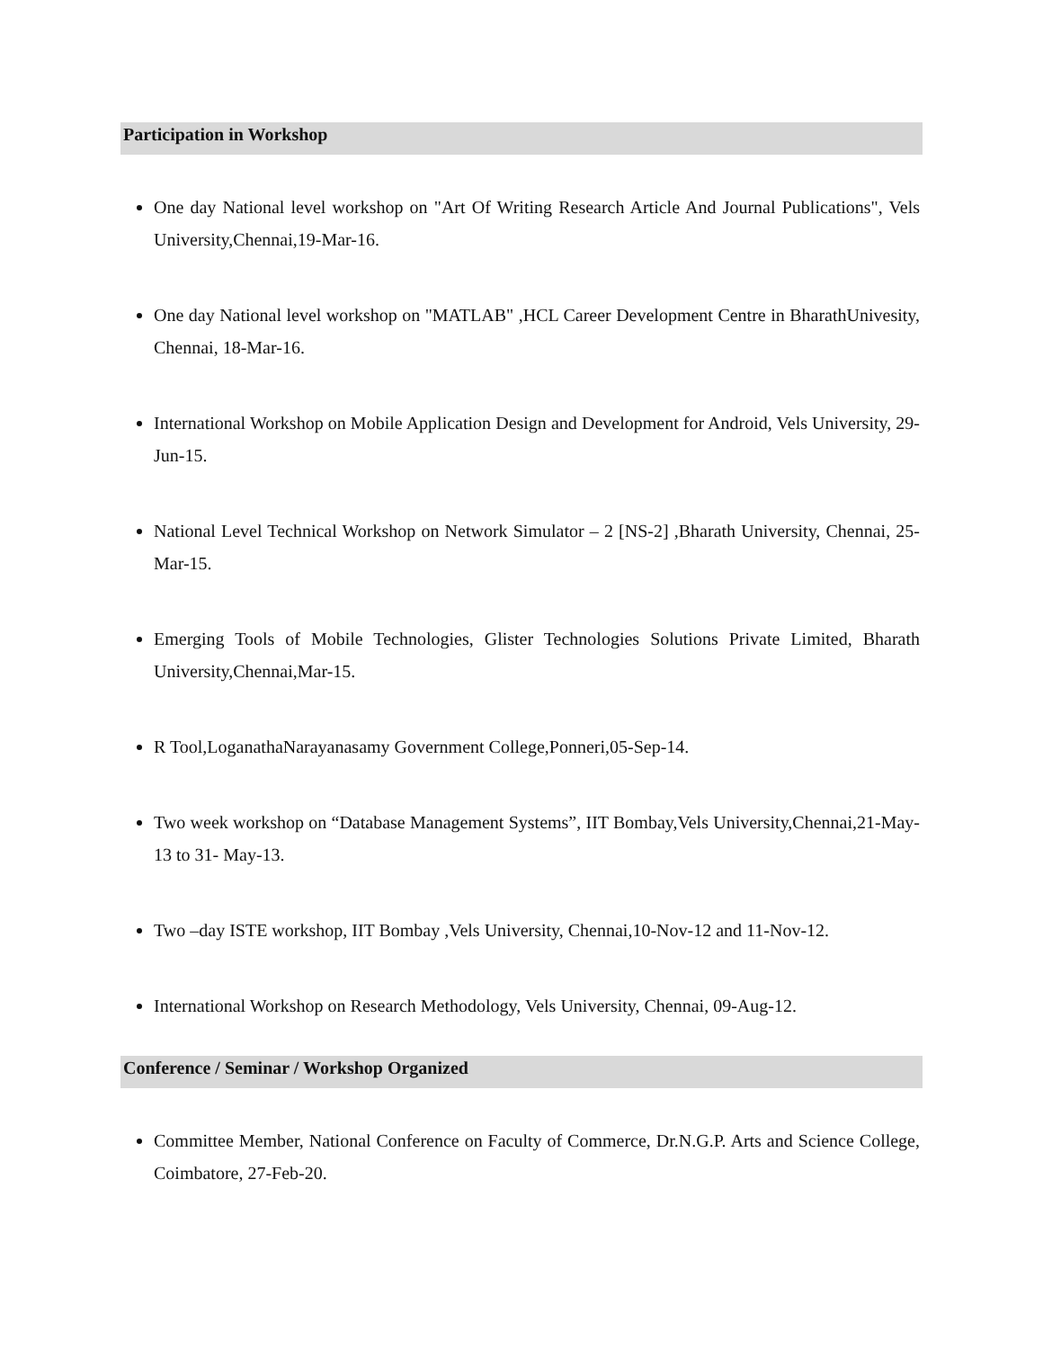Participation in Workshop
One day National level workshop on "Art Of Writing Research Article And Journal Publications", Vels University,Chennai,19-Mar-16.
One day National level workshop on "MATLAB" ,HCL Career Development Centre in BharathUnivesity, Chennai, 18-Mar-16.
International Workshop on Mobile Application Design and Development for Android, Vels University, 29-Jun-15.
National Level Technical Workshop on Network Simulator – 2 [NS-2] ,Bharath University, Chennai, 25-Mar-15.
Emerging Tools of Mobile Technologies, Glister Technologies Solutions Private Limited, Bharath University,Chennai,Mar-15.
R Tool,LoganathaNarayanasamy Government College,Ponneri,05-Sep-14.
Two week workshop on “Database Management Systems”, IIT Bombay,Vels University,Chennai,21-May-13 to 31- May-13.
Two –day ISTE workshop, IIT Bombay ,Vels University, Chennai,10-Nov-12 and 11-Nov-12.
International Workshop on Research Methodology, Vels University, Chennai, 09-Aug-12.
Conference / Seminar / Workshop Organized
Committee Member, National Conference on Faculty of Commerce, Dr.N.G.P. Arts and Science College, Coimbatore, 27-Feb-20.